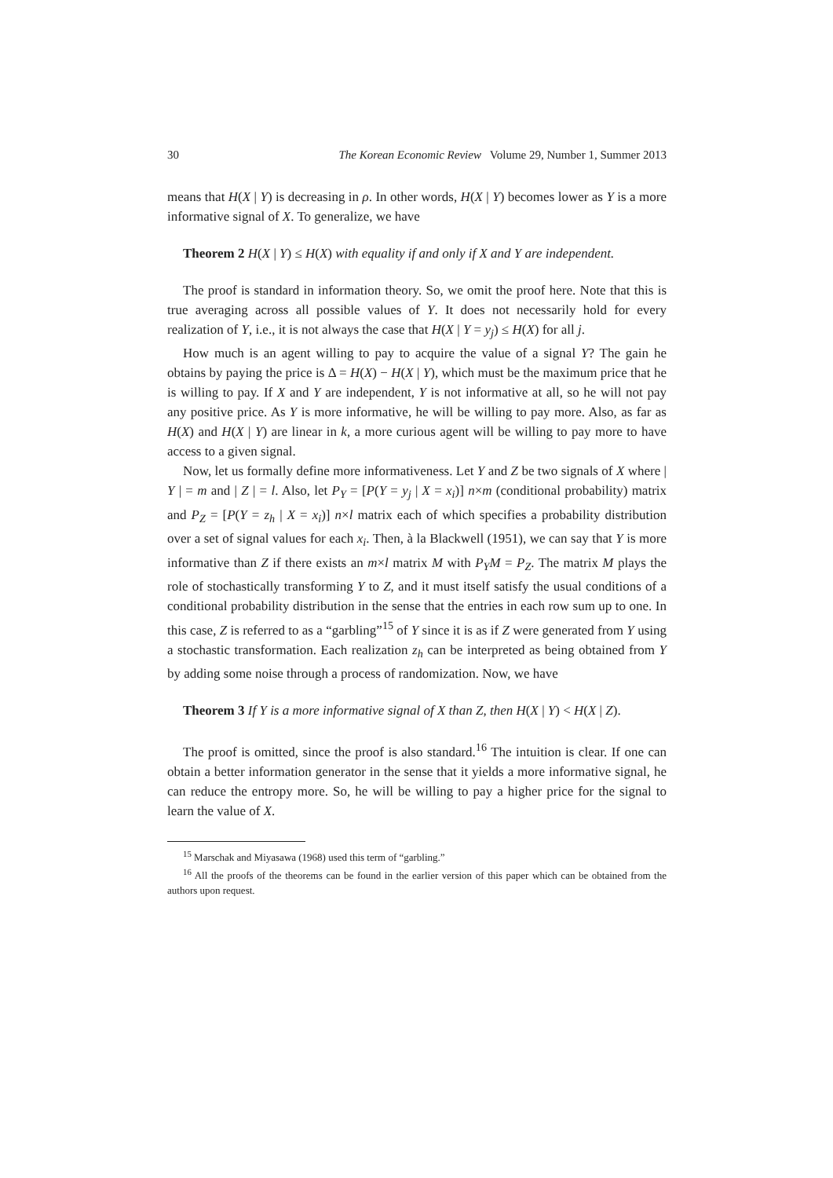30 The Korean Economic Review Volume 29, Number 1, Summer 2013
means that H(X | Y) is decreasing in ρ. In other words, H(X | Y) becomes lower as Y is a more informative signal of X. To generalize, we have
Theorem 2 H(X | Y) ≤ H(X) with equality if and only if X and Y are independent.
The proof is standard in information theory. So, we omit the proof here. Note that this is true averaging across all possible values of Y. It does not necessarily hold for every realization of Y, i.e., it is not always the case that H(X | Y = y<sub>j</sub>) ≤ H(X) for all j.
How much is an agent willing to pay to acquire the value of a signal Y? The gain he obtains by paying the price is Δ = H(X) − H(X | Y), which must be the maximum price that he is willing to pay. If X and Y are independent, Y is not informative at all, so he will not pay any positive price. As Y is more informative, he will be willing to pay more. Also, as far as H(X) and H(X | Y) are linear in k, a more curious agent will be willing to pay more to have access to a given signal.
Now, let us formally define more informativeness. Let Y and Z be two signals of X where | Y | = m and | Z | = l. Also, let P<sub>Y</sub> = [P(Y = y<sub>j</sub> | X = x<sub>i</sub>)] n×m (conditional probability) matrix and P<sub>Z</sub> = [P(Y = z<sub>h</sub> | X = x<sub>i</sub>)] n×l matrix each of which specifies a probability distribution over a set of signal values for each x<sub>i</sub>. Then, à la Blackwell (1951), we can say that Y is more informative than Z if there exists an m×l matrix M with P<sub>Y</sub>M = P<sub>Z</sub>. The matrix M plays the role of stochastically transforming Y to Z, and it must itself satisfy the usual conditions of a conditional probability distribution in the sense that the entries in each row sum up to one. In this case, Z is referred to as a “garbling”<sup>15</sup> of Y since it is as if Z were generated from Y using a stochastic transformation. Each realization z<sub>h</sub> can be interpreted as being obtained from Y by adding some noise through a process of randomization. Now, we have
Theorem 3 If Y is a more informative signal of X than Z, then H(X | Y) < H(X | Z).
The proof is omitted, since the proof is also standard.<sup>16</sup> The intuition is clear. If one can obtain a better information generator in the sense that it yields a more informative signal, he can reduce the entropy more. So, he will be willing to pay a higher price for the signal to learn the value of X.
<sup>15</sup> Marschak and Miyasawa (1968) used this term of “garbling.”
<sup>16</sup> All the proofs of the theorems can be found in the earlier version of this paper which can be obtained from the authors upon request.